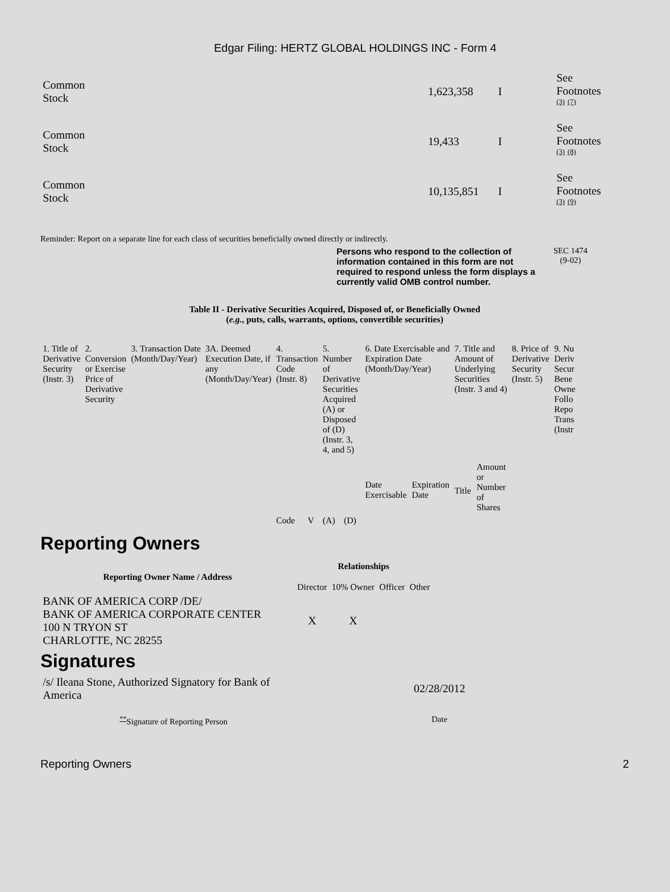Edgar Filing: HERTZ GLOBAL HOLDINGS INC - Form 4
| Common Stock | 1,623,358 | I | See Footnotes <sup>(3)</sup> <sup>(7)</sup> |
| Common Stock | 19,433 | I | See Footnotes <sup>(3)</sup> <sup>(8)</sup> |
| Common Stock | 10,135,851 | I | See Footnotes <sup>(3)</sup> <sup>(9)</sup> |
Reminder: Report on a separate line for each class of securities beneficially owned directly or indirectly.
Persons who respond to the collection of information contained in this form are not required to respond unless the form displays a currently valid OMB control number.
SEC 1474
(9-02)
Table II - Derivative Securities Acquired, Disposed of, or Beneficially Owned
(e.g., puts, calls, warrants, options, convertible securities)
| 1. Title of Derivative Security (Instr. 3) | 2. Conversion or Exercise Price of Derivative Security | 3. Transaction Date (Month/Day/Year) | 3A. Deemed Execution Date, if any (Month/Day/Year) | 4. Transaction Code (Instr. 8) | | 5. Number of Derivative Securities Acquired (A) or Disposed of (D) (Instr. 3, 4, and 5) | | 6. Date Exercisable and Expiration Date (Month/Day/Year) | | 7. Title and Amount of Underlying Securities (Instr. 3 and 4) | | 8. Price of Derivative Security (Instr. 5) | 9. Nu Deriv Secur Bene Owne Follo Repo Trans (Instr |
| | | | | Code | V | (A) | (D) | Date Exercisable | Expiration Date | Title | Amount or Number of Shares | | |
Reporting Owners
| Reporting Owner Name / Address | Relationships | | | |
| --- | --- | --- | --- | --- |
| | Director | 10% Owner | Officer | Other |
| BANK OF AMERICA CORP /DE/ BANK OF AMERICA CORPORATE CENTER 100 N TRYON ST CHARLOTTE, NC 28255 | X | X | | |
Signatures
| /s/ Ileana Stone, Authorized Signatory for Bank of America | 02/28/2012 |
| <sup>**</sup> Signature of Reporting Person | Date |
Reporting Owners 2